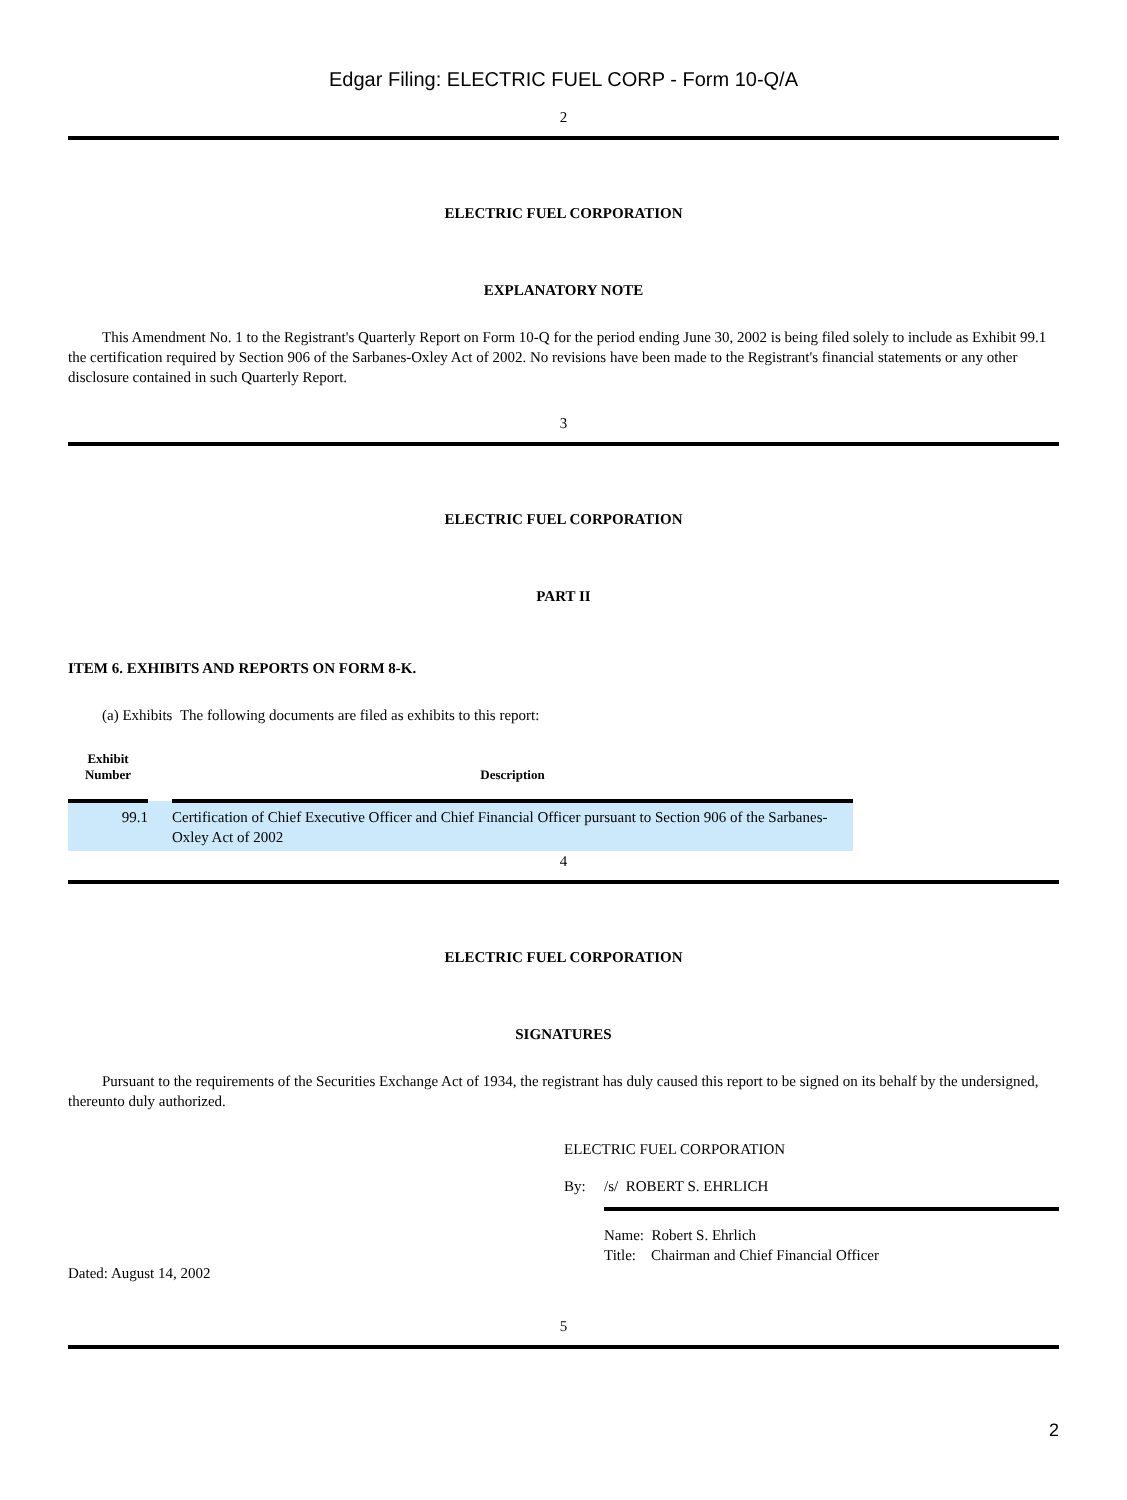Edgar Filing: ELECTRIC FUEL CORP - Form 10-Q/A
2
ELECTRIC FUEL CORPORATION
EXPLANATORY NOTE
This Amendment No. 1 to the Registrant's Quarterly Report on Form 10-Q for the period ending June 30, 2002 is being filed solely to include as Exhibit 99.1 the certification required by Section 906 of the Sarbanes-Oxley Act of 2002. No revisions have been made to the Registrant's financial statements or any other disclosure contained in such Quarterly Report.
3
ELECTRIC FUEL CORPORATION
PART II
ITEM 6. EXHIBITS AND REPORTS ON FORM 8-K.
(a) Exhibits The following documents are filed as exhibits to this report:
| Exhibit Number | | Description |
| --- | --- | --- |
| 99.1 | | Certification of Chief Executive Officer and Chief Financial Officer pursuant to Section 906 of the Sarbanes-Oxley Act of 2002 |
4
ELECTRIC FUEL CORPORATION
SIGNATURES
Pursuant to the requirements of the Securities Exchange Act of 1934, the registrant has duly caused this report to be signed on its behalf by the undersigned, thereunto duly authorized.
ELECTRIC FUEL CORPORATION
By: /s/ ROBERT S. EHRLICH
Name: Robert S. Ehrlich
Title: Chairman and Chief Financial Officer
Dated: August 14, 2002
5
2